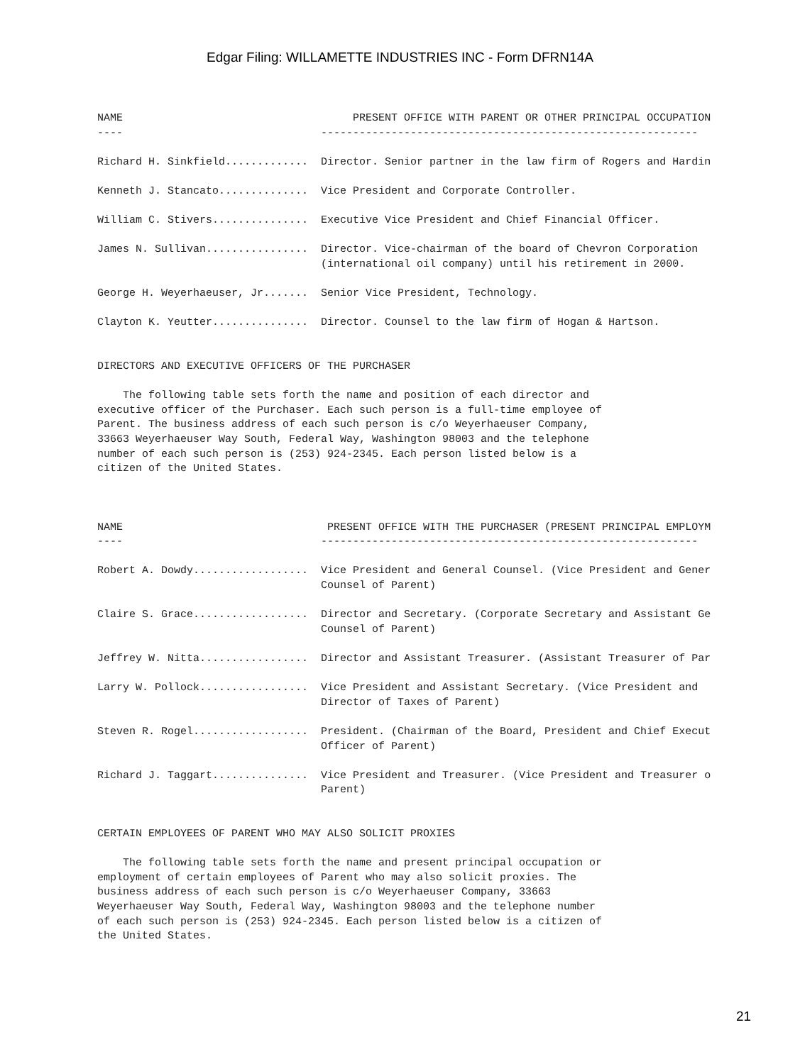Edgar Filing: WILLAMETTE INDUSTRIES INC - Form DFRN14A
NAME PRESENT OFFICE WITH PARENT OR OTHER PRINCIPAL OCCUPATION ---- ----------------------------------------------------------- Richard H. Sinkfield............. Director. Senior partner in the law firm of Rogers and Hardin Kenneth J. Stancato.............. Vice President and Corporate Controller. William C. Stivers............... Executive Vice President and Chief Financial Officer. James N. Sullivan................ Director. Vice-chairman of the board of Chevron Corporation (international oil company) until his retirement in 2000. George H. Weyerhaeuser, Jr....... Senior Vice President, Technology. Clayton K. Yeutter............... Director. Counsel to the law firm of Hogan & Hartson. DIRECTORS AND EXECUTIVE OFFICERS OF THE PURCHASER The following table sets forth the name and position of each director and executive officer of the Purchaser. Each such person is a full-time employee of Parent. The business address of each such person is c/o Weyerhaeuser Company, 33663 Weyerhaeuser Way South, Federal Way, Washington 98003 and the telephone number of each such person is (253) 924-2345. Each person listed below is a citizen of the United States. NAME PRESENT OFFICE WITH THE PURCHASER (PRESENT PRINCIPAL EMPLOYM ---- ----------------------------------------------------------- Robert A. Dowdy.................. Vice President and General Counsel. (Vice President and Gener Counsel of Parent) Claire S. Grace.................. Director and Secretary. (Corporate Secretary and Assistant Ge Counsel of Parent) Jeffrey W. Nitta................. Director and Assistant Treasurer. (Assistant Treasurer of Par Larry W. Pollock................. Vice President and Assistant Secretary. (Vice President and Director of Taxes of Parent) Steven R. Rogel.................. President. (Chairman of the Board, President and Chief Execut Officer of Parent) Richard J. Taggart............... Vice President and Treasurer. (Vice President and Treasurer o Parent) CERTAIN EMPLOYEES OF PARENT WHO MAY ALSO SOLICIT PROXIES The following table sets forth the name and present principal occupation or employment of certain employees of Parent who may also solicit proxies. The business address of each such person is c/o Weyerhaeuser Company, 33663 Weyerhaeuser Way South, Federal Way, Washington 98003 and the telephone number of each such person is (253) 924-2345. Each person listed below is a citizen of the United States.
21